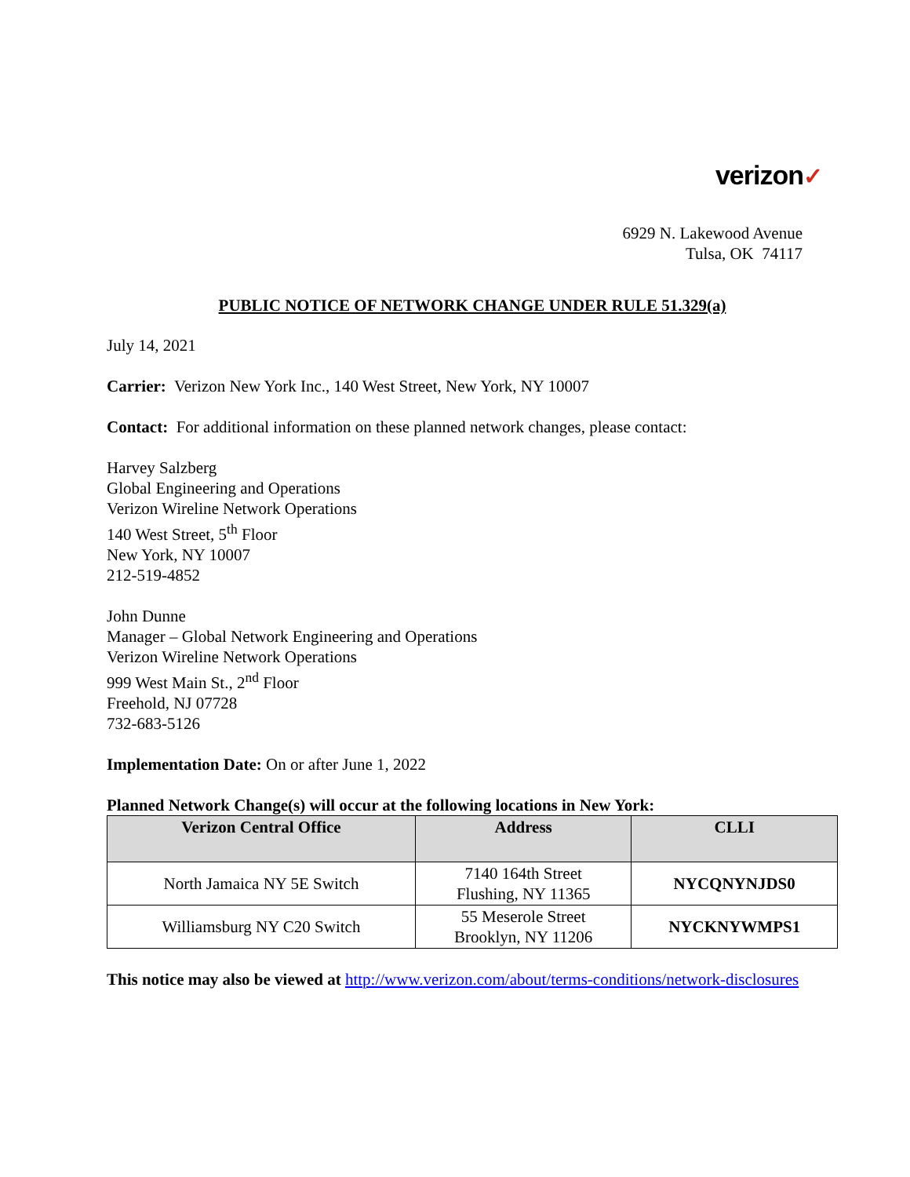verizon✓
6929 N. Lakewood Avenue
Tulsa, OK 74117
PUBLIC NOTICE OF NETWORK CHANGE UNDER RULE 51.329(a)
July 14, 2021
Carrier: Verizon New York Inc., 140 West Street, New York, NY 10007
Contact: For additional information on these planned network changes, please contact:
Harvey Salzberg
Global Engineering and Operations
Verizon Wireline Network Operations
140 West Street, 5<sup>th</sup> Floor
New York, NY 10007
212-519-4852
John Dunne
Manager – Global Network Engineering and Operations
Verizon Wireline Network Operations
999 West Main St., 2<sup>nd</sup> Floor
Freehold, NJ 07728
732-683-5126
Implementation Date: On or after June 1, 2022
Planned Network Change(s) will occur at the following locations in New York:
| Verizon Central Office | Address | CLLI |
| --- | --- | --- |
| North Jamaica NY 5E Switch | 7140 164th Street Flushing, NY 11365 | NYCQNYNJDS0 |
| Williamsburg NY C20 Switch | 55 Meserole Street Brooklyn, NY 11206 | NYCKNYWMPS1 |
This notice may also be viewed at http://www.verizon.com/about/terms-conditions/network-disclosures